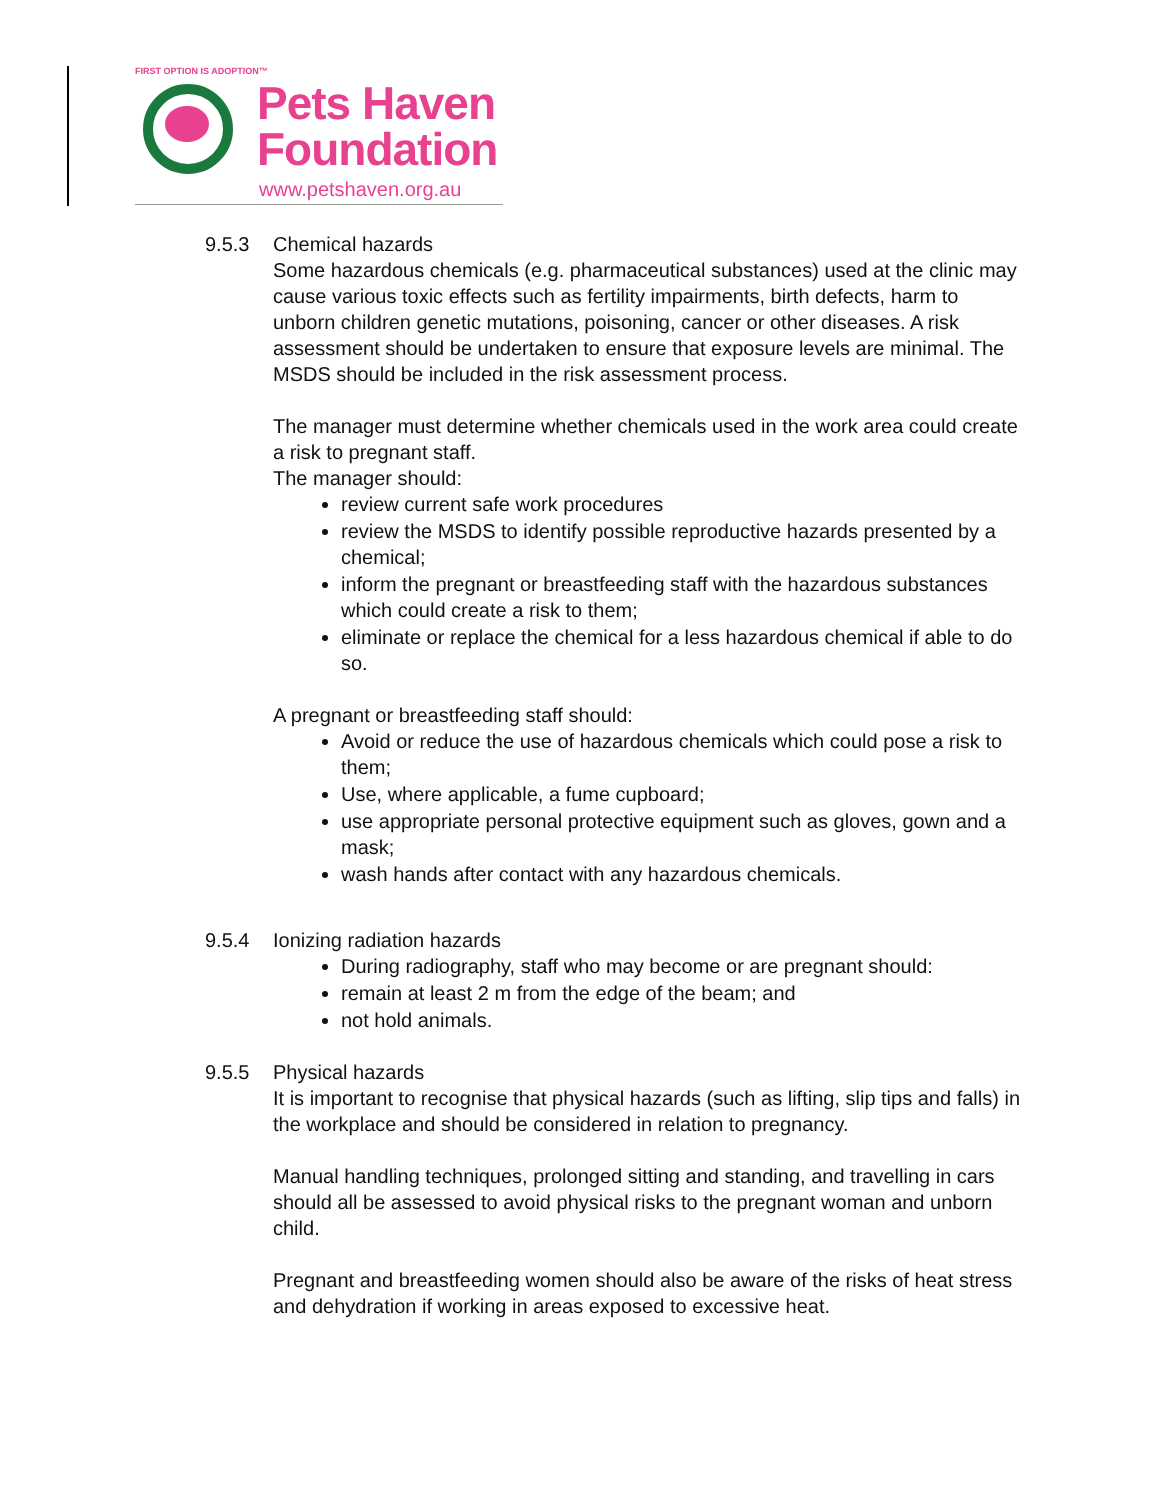FIRST OPTION IS ADOPTION™
Pets Haven
Foundation
www.petshaven.org.au
9.5.3 Chemical hazards
Some hazardous chemicals (e.g. pharmaceutical substances) used at the clinic may cause various toxic effects such as fertility impairments, birth defects, harm to unborn children genetic mutations, poisoning, cancer or other diseases. A risk assessment should be undertaken to ensure that exposure levels are minimal. The MSDS should be included in the risk assessment process.
The manager must determine whether chemicals used in the work area could create a risk to pregnant staff.
The manager should:
review current safe work procedures
review the MSDS to identify possible reproductive hazards presented by a chemical;
inform the pregnant or breastfeeding staff with the hazardous substances which could create a risk to them;
eliminate or replace the chemical for a less hazardous chemical if able to do so.
A pregnant or breastfeeding staff should:
Avoid or reduce the use of hazardous chemicals which could pose a risk to them;
Use, where applicable, a fume cupboard;
use appropriate personal protective equipment such as gloves, gown and a mask;
wash hands after contact with any hazardous chemicals.
9.5.4 Ionizing radiation hazards
During radiography, staff who may become or are pregnant should:
remain at least 2 m from the edge of the beam; and
not hold animals.
9.5.5 Physical hazards
It is important to recognise that physical hazards (such as lifting, slip tips and falls) in the workplace and should be considered in relation to pregnancy.
Manual handling techniques, prolonged sitting and standing, and travelling in cars should all be assessed to avoid physical risks to the pregnant woman and unborn child.
Pregnant and breastfeeding women should also be aware of the risks of heat stress and dehydration if working in areas exposed to excessive heat.